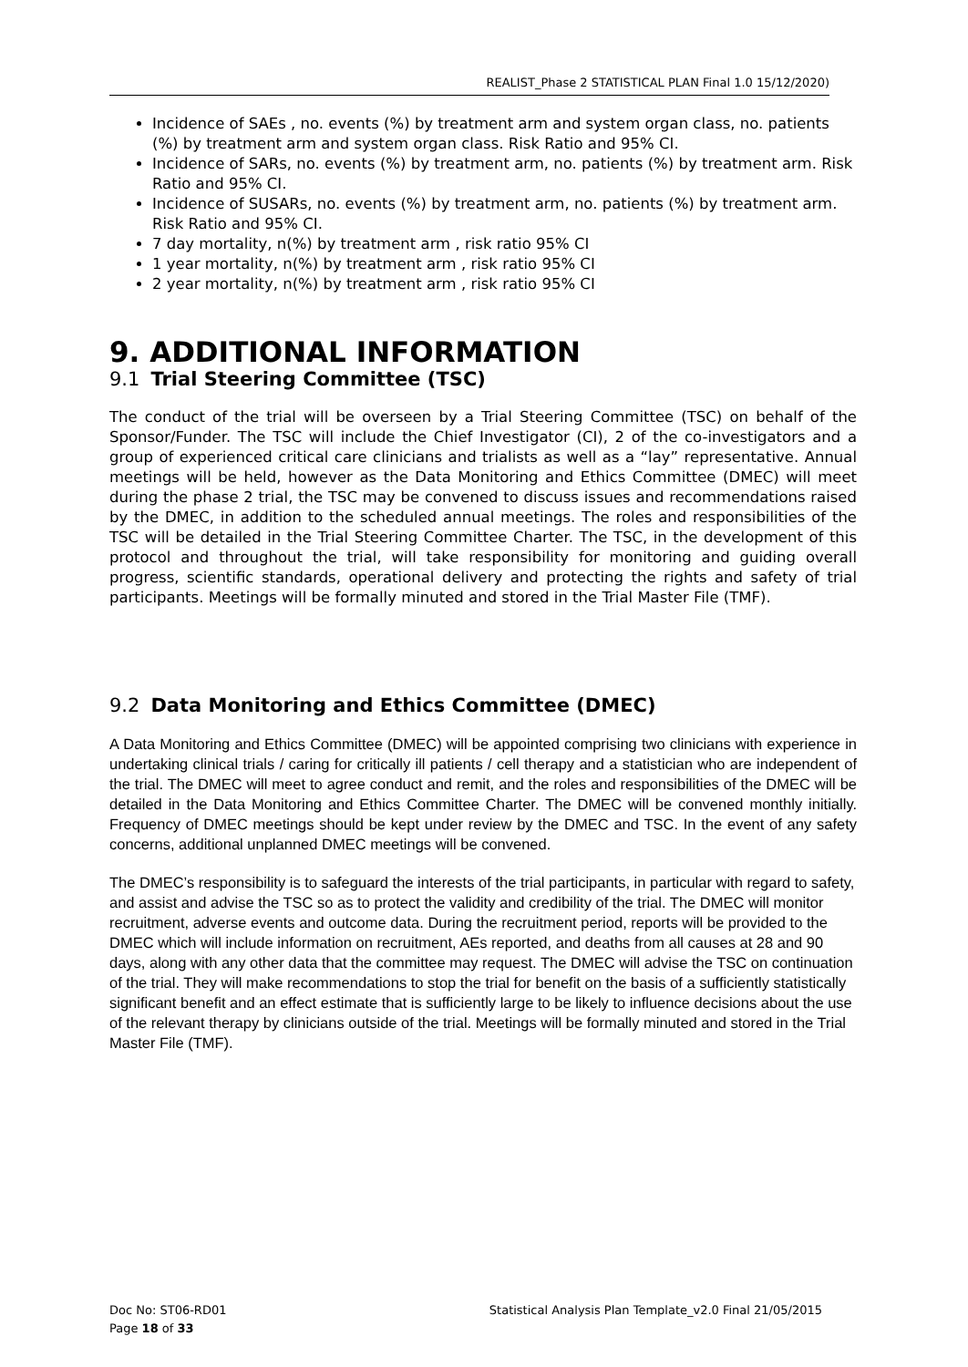REALIST_Phase 2 STATISTICAL PLAN Final 1.0 15/12/2020)
Incidence of SAEs , no. events (%) by treatment arm and system organ class, no. patients (%) by treatment arm and system organ class. Risk Ratio and 95% CI.
Incidence of SARs, no. events (%) by treatment arm, no. patients (%) by treatment arm. Risk Ratio and 95% CI.
Incidence of SUSARs, no. events (%) by treatment arm, no. patients (%) by treatment arm. Risk Ratio and 95% CI.
7 day mortality, n(%) by treatment arm , risk ratio 95% CI
1 year mortality, n(%) by treatment arm , risk ratio 95% CI
2 year mortality, n(%) by treatment arm , risk ratio 95% CI
9. ADDITIONAL INFORMATION
9.1 Trial Steering Committee (TSC)
The conduct of the trial will be overseen by a Trial Steering Committee (TSC) on behalf of the Sponsor/Funder. The TSC will include the Chief Investigator (CI), 2 of the co-investigators and a group of experienced critical care clinicians and trialists as well as a “lay” representative. Annual meetings will be held, however as the Data Monitoring and Ethics Committee (DMEC) will meet during the phase 2 trial, the TSC may be convened to discuss issues and recommendations raised by the DMEC, in addition to the scheduled annual meetings. The roles and responsibilities of the TSC will be detailed in the Trial Steering Committee Charter. The TSC, in the development of this protocol and throughout the trial, will take responsibility for monitoring and guiding overall progress, scientific standards, operational delivery and protecting the rights and safety of trial participants. Meetings will be formally minuted and stored in the Trial Master File (TMF).
9.2 Data Monitoring and Ethics Committee (DMEC)
A Data Monitoring and Ethics Committee (DMEC) will be appointed comprising two clinicians with experience in undertaking clinical trials / caring for critically ill patients / cell therapy and a statistician who are independent of the trial. The DMEC will meet to agree conduct and remit, and the roles and responsibilities of the DMEC will be detailed in the Data Monitoring and Ethics Committee Charter. The DMEC will be convened monthly initially. Frequency of DMEC meetings should be kept under review by the DMEC and TSC. In the event of any safety concerns, additional unplanned DMEC meetings will be convened.
The DMEC’s responsibility is to safeguard the interests of the trial participants, in particular with regard to safety, and assist and advise the TSC so as to protect the validity and credibility of the trial. The DMEC will monitor recruitment, adverse events and outcome data. During the recruitment period, reports will be provided to the DMEC which will include information on recruitment, AEs reported, and deaths from all causes at 28 and 90 days, along with any other data that the committee may request. The DMEC will advise the TSC on continuation of the trial. They will make recommendations to stop the trial for benefit on the basis of a sufficiently statistically significant benefit and an effect estimate that is sufficiently large to be likely to influence decisions about the use of the relevant therapy by clinicians outside of the trial. Meetings will be formally minuted and stored in the Trial Master File (TMF).
Doc No: ST06-RD01
Page 18 of 33
Statistical Analysis Plan Template_v2.0 Final 21/05/2015